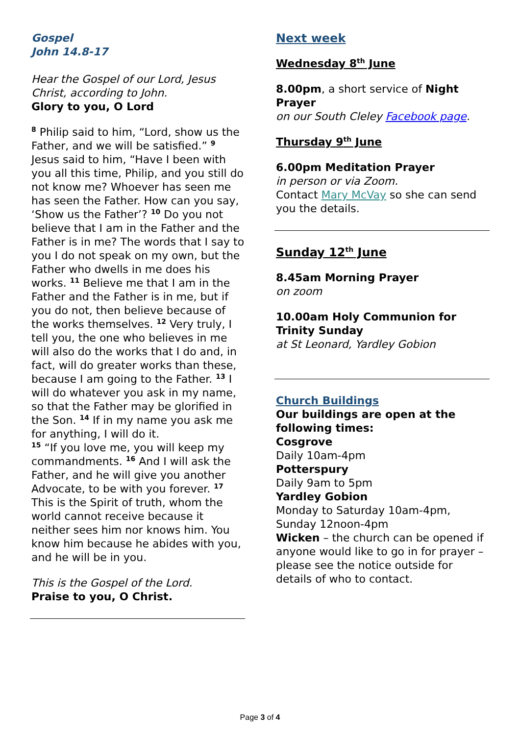Gospel
John 14.8-17
Hear the Gospel of our Lord, Jesus Christ, according to John.
Glory to you, O Lord
<sup>8</sup> Philip said to him, “Lord, show us the Father, and we will be satisfied.” <sup>9</sup> Jesus said to him, “Have I been with you all this time, Philip, and you still do not know me? Whoever has seen me has seen the Father. How can you say, ‘Show us the Father’? <sup>10</sup> Do you not believe that I am in the Father and the Father is in me? The words that I say to you I do not speak on my own, but the Father who dwells in me does his works. <sup>11</sup> Believe me that I am in the Father and the Father is in me, but if you do not, then believe because of the works themselves. <sup>12</sup> Very truly, I tell you, the one who believes in me will also do the works that I do and, in fact, will do greater works than these, because I am going to the Father. <sup>13</sup> I will do whatever you ask in my name, so that the Father may be glorified in the Son. <sup>14</sup> If in my name you ask me for anything, I will do it.
<sup>15</sup> “If you love me, you will keep my commandments. <sup>16</sup> And I will ask the Father, and he will give you another Advocate, to be with you forever. <sup>17</sup> This is the Spirit of truth, whom the world cannot receive because it neither sees him nor knows him. You know him because he abides with you, and he will be in you.
This is the Gospel of the Lord.
Praise to you, O Christ.
Next week
Wednesday 8<sup>th</sup> June
8.00pm, a short service of Night Prayer
on our South Cleley Facebook page.
Thursday 9<sup>th</sup> June
6.00pm Meditation Prayer
in person or via Zoom.
Contact Mary McVay so she can send you the details.
Sunday 12<sup>th</sup> June
8.45am Morning Prayer
on zoom
10.00am Holy Communion for Trinity Sunday
at St Leonard, Yardley Gobion
Church Buildings
Our buildings are open at the following times:
Cosgrove
Daily 10am-4pm
Potterspury
Daily 9am to 5pm
Yardley Gobion
Monday to Saturday 10am-4pm, Sunday 12noon-4pm
Wicken – the church can be opened if anyone would like to go in for prayer – please see the notice outside for details of who to contact.
Page 3 of 4